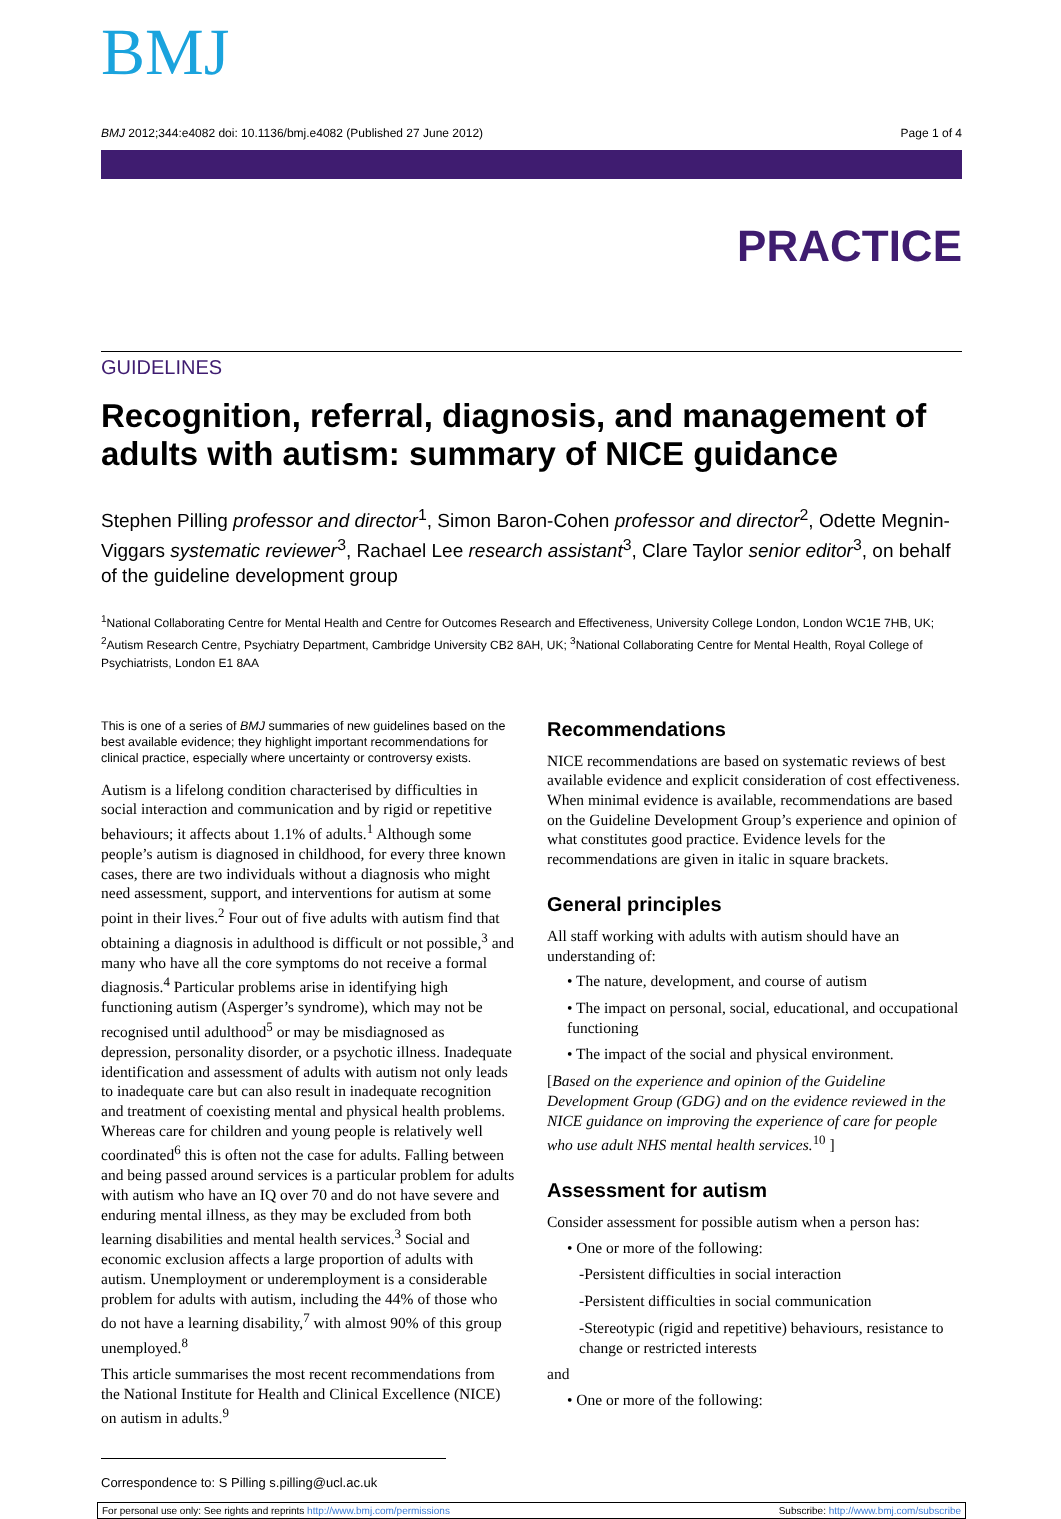BMJ
BMJ 2012;344:e4082 doi: 10.1136/bmj.e4082 (Published 27 June 2012) Page 1 of 4
PRACTICE
GUIDELINES
Recognition, referral, diagnosis, and management of adults with autism: summary of NICE guidance
Stephen Pilling professor and director<sup>1</sup>, Simon Baron-Cohen professor and director<sup>2</sup>, Odette Megnin-Viggars systematic reviewer<sup>3</sup>, Rachael Lee research assistant<sup>3</sup>, Clare Taylor senior editor<sup>3</sup>, on behalf of the guideline development group
<sup>1</sup> National Collaborating Centre for Mental Health and Centre for Outcomes Research and Effectiveness, University College London, London WC1E 7HB, UK; <sup>2</sup>Autism Research Centre, Psychiatry Department, Cambridge University CB2 8AH, UK; <sup>3</sup>National Collaborating Centre for Mental Health, Royal College of Psychiatrists, London E1 8AA
This is one of a series of BMJ summaries of new guidelines based on the best available evidence; they highlight important recommendations for clinical practice, especially where uncertainty or controversy exists.
Autism is a lifelong condition characterised by difficulties in social interaction and communication and by rigid or repetitive behaviours; it affects about 1.1% of adults.<sup>1</sup> Although some people’s autism is diagnosed in childhood, for every three known cases, there are two individuals without a diagnosis who might need assessment, support, and interventions for autism at some point in their lives.<sup>2</sup> Four out of five adults with autism find that obtaining a diagnosis in adulthood is difficult or not possible,<sup>3</sup> and many who have all the core symptoms do not receive a formal diagnosis.<sup>4</sup> Particular problems arise in identifying high functioning autism (Asperger’s syndrome), which may not be recognised until adulthood<sup>5</sup> or may be misdiagnosed as depression, personality disorder, or a psychotic illness. Inadequate identification and assessment of adults with autism not only leads to inadequate care but can also result in inadequate recognition and treatment of coexisting mental and physical health problems. Whereas care for children and young people is relatively well coordinated<sup>6</sup> this is often not the case for adults. Falling between and being passed around services is a particular problem for adults with autism who have an IQ over 70 and do not have severe and enduring mental illness, as they may be excluded from both learning disabilities and mental health services.<sup>3</sup> Social and economic exclusion affects a large proportion of adults with autism. Unemployment or underemployment is a considerable problem for adults with autism, including the 44% of those who do not have a learning disability,<sup>7</sup> with almost 90% of this group unemployed.<sup>8</sup>
This article summarises the most recent recommendations from the National Institute for Health and Clinical Excellence (NICE) on autism in adults.<sup>9</sup>
Recommendations
NICE recommendations are based on systematic reviews of best available evidence and explicit consideration of cost effectiveness. When minimal evidence is available, recommendations are based on the Guideline Development Group’s experience and opinion of what constitutes good practice. Evidence levels for the recommendations are given in italic in square brackets.
General principles
All staff working with adults with autism should have an understanding of:
• The nature, development, and course of autism
• The impact on personal, social, educational, and occupational functioning
• The impact of the social and physical environment.
[Based on the experience and opinion of the Guideline Development Group (GDG) and on the evidence reviewed in the NICE guidance on improving the experience of care for people who use adult NHS mental health services.<sup>10</sup> ]
Assessment for autism
Consider assessment for possible autism when a person has:
• One or more of the following:
-Persistent difficulties in social interaction
-Persistent difficulties in social communication
-Stereotypic (rigid and repetitive) behaviours, resistance to change or restricted interests
and
• One or more of the following:
Correspondence to: S Pilling s.pilling@ucl.ac.uk
For personal use only: See rights and reprints http://www.bmj.com/permissions Subscribe: http://www.bmj.com/subscribe